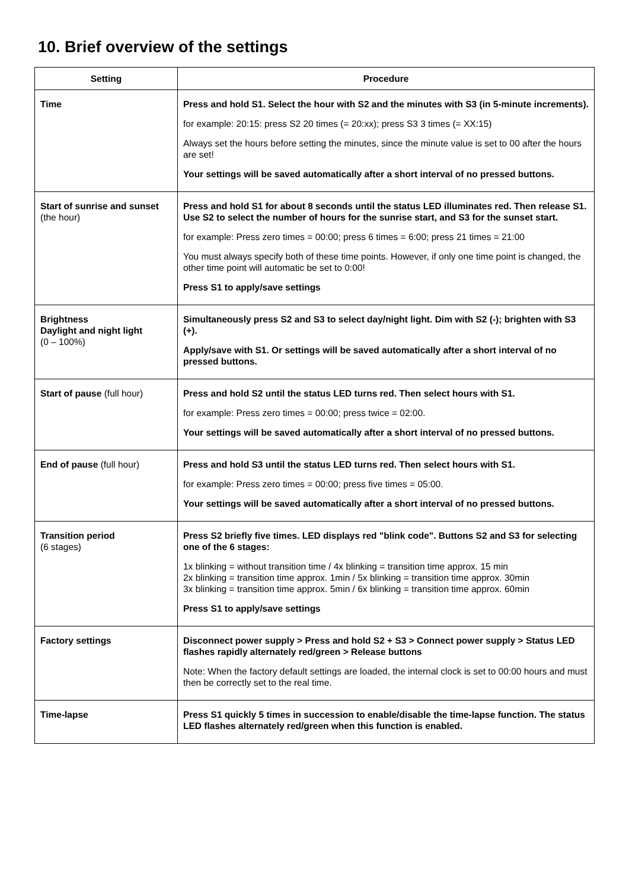10. Brief overview of the settings
| Setting | Procedure |
| --- | --- |
| Time | Press and hold S1. Select the hour with S2 and the minutes with S3 (in 5-minute increments). for example: 20:15: press S2 20 times (= 20:xx); press S3 3 times (= XX:15) Always set the hours before setting the minutes, since the minute value is set to 00 after the hours are set! Your settings will be saved automatically after a short interval of no pressed buttons. |
| Start of sunrise and sunset (the hour) | Press and hold S1 for about 8 seconds until the status LED illuminates red. Then release S1. Use S2 to select the number of hours for the sunrise start, and S3 for the sunset start. for example: Press zero times = 00:00; press 6 times = 6:00; press 21 times = 21:00 You must always specify both of these time points. However, if only one time point is changed, the other time point will automatic be set to 0:00! Press S1 to apply/save settings |
| Brightness Daylight and night light (0 – 100%) | Simultaneously press S2 and S3 to select day/night light. Dim with S2 (-); brighten with S3 (+). Apply/save with S1. Or settings will be saved automatically after a short interval of no pressed buttons. |
| Start of pause (full hour) | Press and hold S2 until the status LED turns red. Then select hours with S1. for example: Press zero times = 00:00; press twice = 02:00. Your settings will be saved automatically after a short interval of no pressed buttons. |
| End of pause (full hour) | Press and hold S3 until the status LED turns red. Then select hours with S1. for example: Press zero times = 00:00; press five times = 05:00. Your settings will be saved automatically after a short interval of no pressed buttons. |
| Transition period (6 stages) | Press S2 briefly five times. LED displays red "blink code". Buttons S2 and S3 for selecting one of the 6 stages: 1x blinking = without transition time / 4x blinking = transition time approx. 15 min 2x blinking = transition time approx. 1min / 5x blinking = transition time approx. 30min 3x blinking = transition time approx. 5min / 6x blinking = transition time approx. 60min Press S1 to apply/save settings |
| Factory settings | Disconnect power supply > Press and hold S2 + S3 > Connect power supply > Status LED flashes rapidly alternately red/green > Release buttons Note: When the factory default settings are loaded, the internal clock is set to 00:00 hours and must then be correctly set to the real time. |
| Time-lapse | Press S1 quickly 5 times in succession to enable/disable the time-lapse function. The status LED flashes alternately red/green when this function is enabled. |